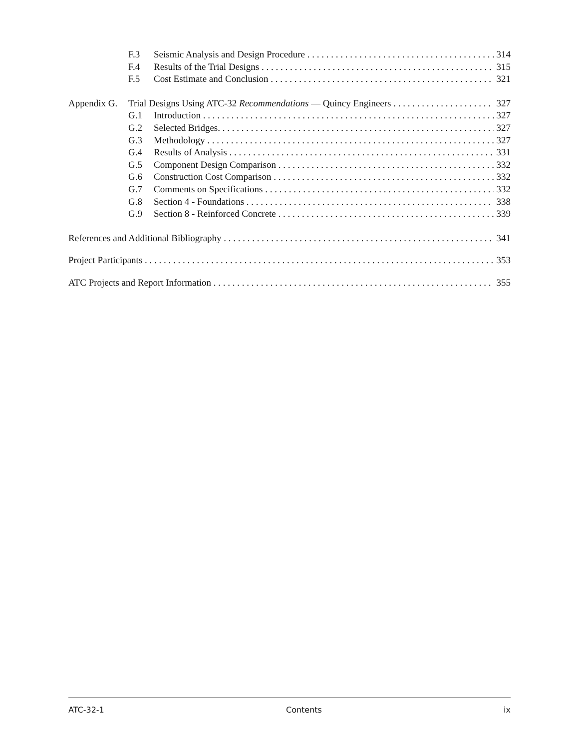F.3 Seismic Analysis and Design Procedure 314
F.4 Results of the Trial Designs 315
F.5 Cost Estimate and Conclusion 321
Appendix G. Trial Designs Using ATC-32 Recommendations — Quincy Engineers 327
G.1 Introduction 327
G.2 Selected Bridges. 327
G.3 Methodology 327
G.4 Results of Analysis 331
G.5 Component Design Comparison 332
G.6 Construction Cost Comparison 332
G.7 Comments on Specifications 332
G.8 Section 4 - Foundations 338
G.9 Section 8 - Reinforced Concrete 339
References and Additional Bibliography 341
Project Participants 353
ATC Projects and Report Information 355
ATC-32-1 Contents ix